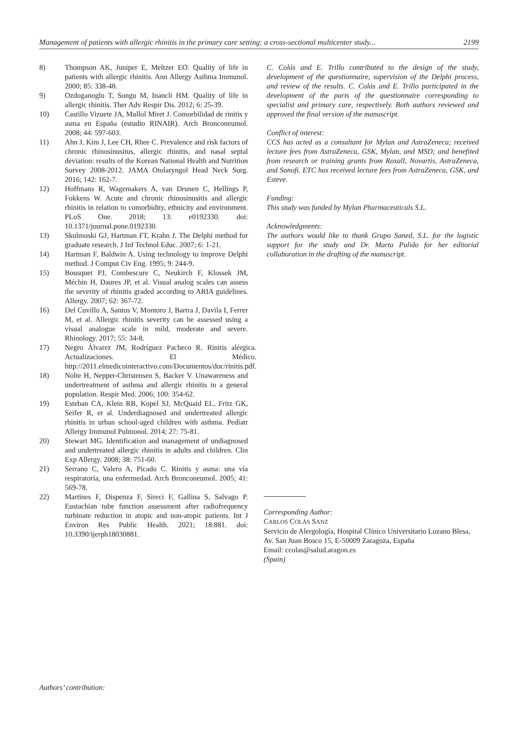Management of patients with allergic rhinitis in the primary care setting: a cross-sectional multicenter study... 2199
8) Thompson AK, Juniper E, Meltzer EO. Quality of life in patients with allergic rhinitis. Ann Allergy Asthma Immunol. 2000; 85: 338-48.
9) Ozdoganoglu T, Songu M, Inancli HM. Quality of life in allergic rhinitis. Ther Adv Respir Dis. 2012; 6: 25-39.
10) Castillo Vizuete JA, Mullol Miret J. Comorbilidad de rinitis y asma en España (estudio RINAIR). Arch Bronconeumol. 2008; 44: 597-603.
11) Ahn J, Kim J, Lee CH, Rhee C. Prevalence and risk factors of chronic rhinosinusitus, allergic rhinitis, and nasal septal deviation: results of the Korean National Health and Nutrition Survey 2008-2012. JAMA Otolaryngol Head Neck Surg. 2016; 142: 162-7.
12) Hoffmans R, Wagemakers A, van Drunen C, Hellings P, Fokkens W. Acute and chronic rhinosinusitis and allergic rhinitis in relation to comorbidity, ethnicity and environment. PLoS One. 2018; 13: e0192330. doi: 10.1371/journal.pone.0192330.
13) Skulmoski GJ, Hartman FT, Krahn J. The Delphi method for graduate research. J Inf Technol Educ. 2007; 6: 1-21.
14) Hartman F, Baldwin A. Using technology to improve Delphi method. J Comput Civ Eng. 1995; 9: 244-9.
15) Bousquet PJ, Combescure C, Neukirch F, Klossek JM, Méchin H, Daures JP, et al. Visual analog scales can assess the severity of rhinitis graded according to ARIA guidelines. Allergy. 2007; 62: 367-72.
16) Del Cuvillo A, Santos V, Montoro J, Bartra J, Davila I, Ferrer M, et al. Allergic rhinitis severity can be assessed using a visual analogue scale in mild, moderate and severe. Rhinology. 2017; 55: 34-8.
17) Negro Álvarez JM, Rodríguez Pacheco R. Rinitis alérgica. Actualizaciones. El Médico. http://2011.elmedicointeractivo.com/Documentos/doc/rinitis.pdf.
18) Nolte H, Nepper-Christensen S, Backer V. Unawareness and undertreatment of asthma and allergic rhinitis in a general population. Respir Med. 2006; 100: 354-62.
19) Esteban CA, Klein RB, Kopel SJ, McQuaid EL, Fritz GK, Seifer R, et al. Underdiagnosed and undertreated allergic rhinitis in urban school-aged children with asthma. Pediatr Allergy Immunol Pulmonol. 2014; 27: 75-81.
20) Stewart MG. Identification and management of undiagnosed and undertreated allergic rhinitis in adults and children. Clin Exp Allergy. 2008; 38: 751-60.
21) Serrano C, Valero A, Picado C. Rinitis y asma: una vía respiratoria, una enfermedad. Arch Bronconeumol. 2005; 41: 569-78.
22) Martines F, Dispenza F, Sireci F, Gallina S, Salvago P. Eustachian tube function assessment after radiofrequency turbinate reduction in atopic and non-atopic patients. Int J Environ Res Public Health. 2021; 18:881. doi: 10.3390/ijerph18030881.
C. Colás and E. Trillo contributed to the design of the study, development of the questionnaire, supervision of the Delphi process, and review of the results. C. Colás and E. Trillo participated in the development of the parts of the questionnaire corresponding to specialist and primary care, respectively. Both authors reviewed and approved the final version of the manuscript.
Conflict of interest:
CCS has acted as a consultant for Mylan and AstraZeneca; received lecture fees from AstraZeneca, GSK, Mylan, and MSD; and benefited from research or training grants from Roxall, Novartis, AstraZeneca, and Sanofi. ETC has received lecture fees from AstraZeneca, GSK, and Esteve.
Funding:
This study was funded by Mylan Pharmaceuticals S.L.
Acknowledgments:
The authors would like to thank Grupo Saned, S.L. for the logistic support for the study and Dr. Marta Pulido for her editorial collaboration in the drafting of the manuscript.
Corresponding Author:
CARLOS COLÁS SANZ
Servicio de Alergología, Hospital Clínico Universitario Lozano Blesa, Av. San Juan Bosco 15, E-50009 Zaragoza, España
Email: ccolas@salud.aragon.es
(Spain)
Authors’ contribution: